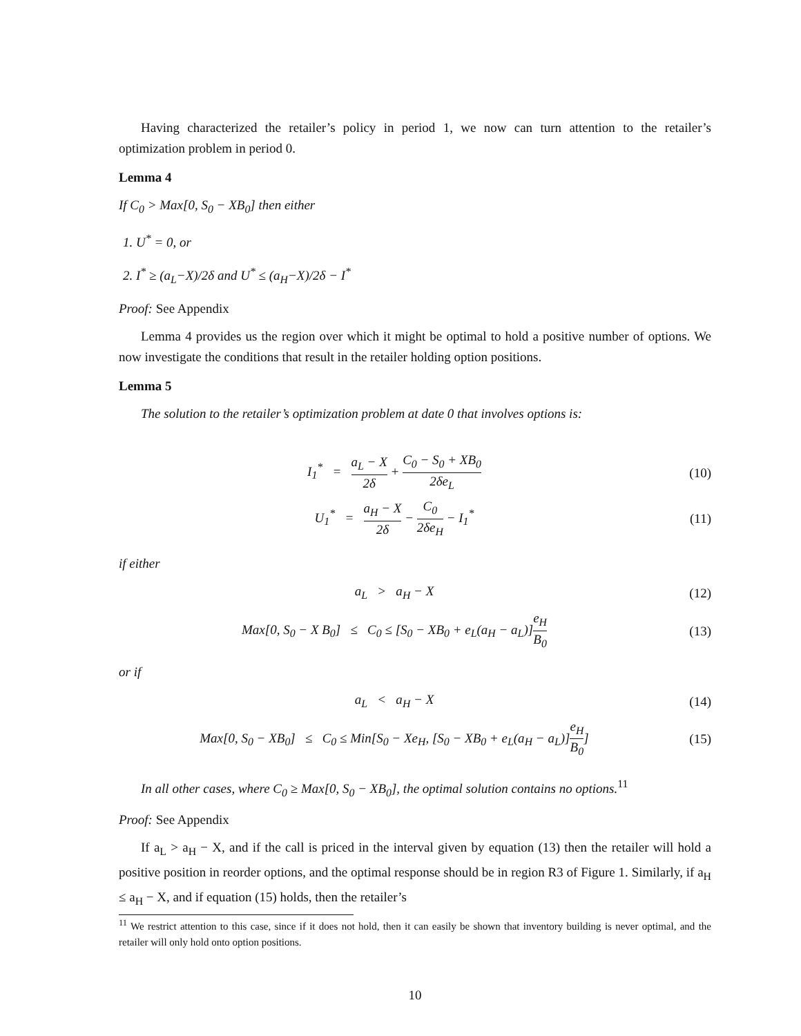Having characterized the retailer’s policy in period 1, we now can turn attention to the retailer’s optimization problem in period 0.
Lemma 4
If C<sub>0</sub> > Max[0, S<sub>0</sub> − XB<sub>0</sub>] then either
1. U<sup>*</sup> = 0, or
2. I<sup>*</sup> ≥ (a<sub>L</sub>−X)/2δ and U<sup>*</sup> ≤ (a<sub>H</sub>−X)/2δ − I<sup>*</sup>
Proof: See Appendix
Lemma 4 provides us the region over which it might be optimal to hold a positive number of options. We now investigate the conditions that result in the retailer holding option positions.
Lemma 5
The solution to the retailer’s optimization problem at date 0 that involves options is:
I<sub>1</sub><sup>*</sup> = a<sub>L</sub> − X 2δ + C<sub>0</sub> − S<sub>0</sub> + XB<sub>0</sub> 2δe<sub>L</sub>
(10)
U<sub>1</sub><sup>*</sup> = a<sub>H</sub> − X 2δ − C<sub>0</sub> 2δe<sub>H</sub> − I<sub>1</sub><sup>*</sup>
(11)
if either
a<sub>L</sub> > a<sub>H</sub> − X (12)
Max[0, S<sub>0</sub> − X B<sub>0</sub>] ≤ C<sub>0</sub> ≤ [S<sub>0</sub> − XB<sub>0</sub> + e<sub>L</sub>(a<sub>H</sub> − a<sub>L</sub>)]e<sub>H</sub> B<sub>0</sub>
(13)
or if
a<sub>L</sub> < a<sub>H</sub> − X (14)
Max[0, S<sub>0</sub> − XB<sub>0</sub>] ≤ C<sub>0</sub> ≤ Min[S<sub>0</sub> − Xe<sub>H</sub>, [S<sub>0</sub> − XB<sub>0</sub> + e<sub>L</sub>(a<sub>H</sub> − a<sub>L</sub>)]e<sub>H</sub> B<sub>0</sub>]
(15)
In all other cases, where C<sub>0</sub> ≥ Max[0, S<sub>0</sub> − XB<sub>0</sub>], the optimal solution contains no options.<sup>11</sup>
Proof: See Appendix
If a<sub>L</sub> > a<sub>H</sub> − X, and if the call is priced in the interval given by equation (13) then the retailer will hold a positive position in reorder options, and the optimal response should be in region R3 of Figure 1. Similarly, if a<sub>H</sub> ≤ a<sub>H</sub> − X, and if equation (15) holds, then the retailer’s
<sup>11</sup> We restrict attention to this case, since if it does not hold, then it can easily be shown that inventory building is never optimal, and the retailer will only hold onto option positions.
10